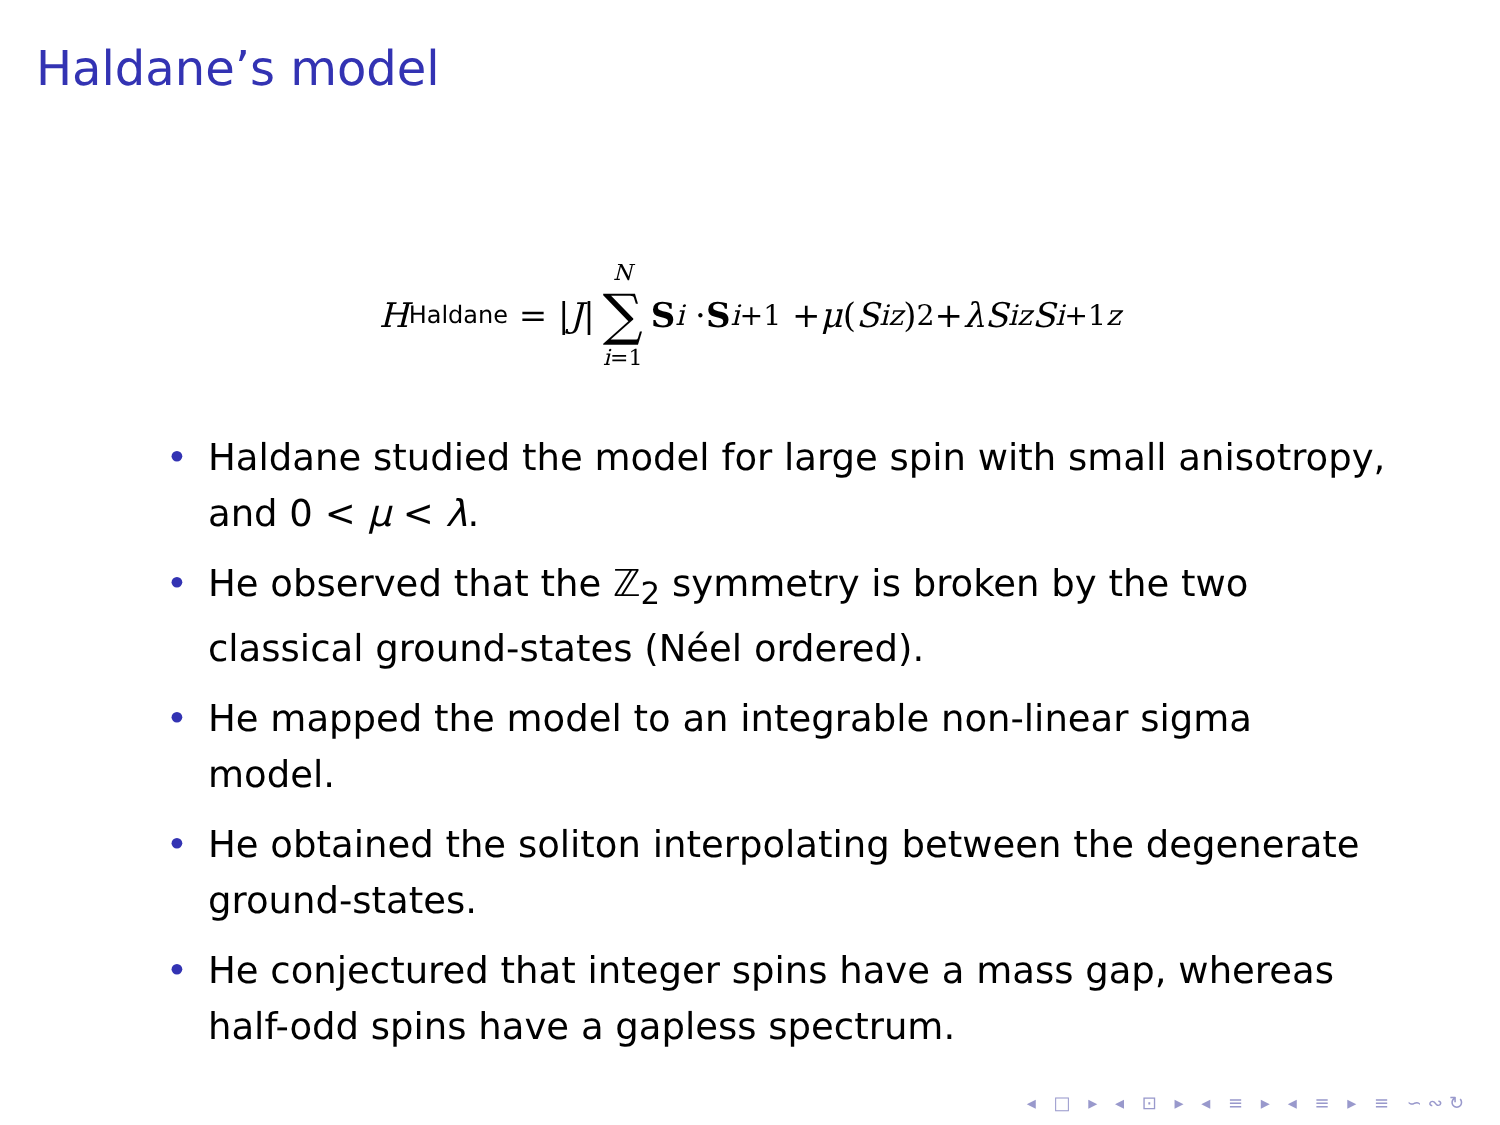Haldane’s model
H<sub>Haldane</sub> = | J | N ∑ i=1 S<sub>i</sub> · S<sub>i+1</sub> + μ (S<sub>i</sub><sup>z</sup>)<sup>2</sup> + λS<sub>i</sub><sup>z</sup> S<sub>i+1</sub><sup>z</sup>
• Haldane studied the model for large spin with small anisotropy, and 0 < μ < λ.
• He observed that the ℤ<sub>2</sub> symmetry is broken by the two classical ground-states (Néel ordered).
• He mapped the model to an integrable non-linear sigma model.
• He obtained the soliton interpolating between the degenerate ground-states.
• He conjectured that integer spins have a mass gap, whereas half-odd spins have a gapless spectrum.
◂ □ ▸ ◂ ⊡ ▸ ◂ ≡ ▸ ◂ ≡ ▸ ≡ ∽∾↻